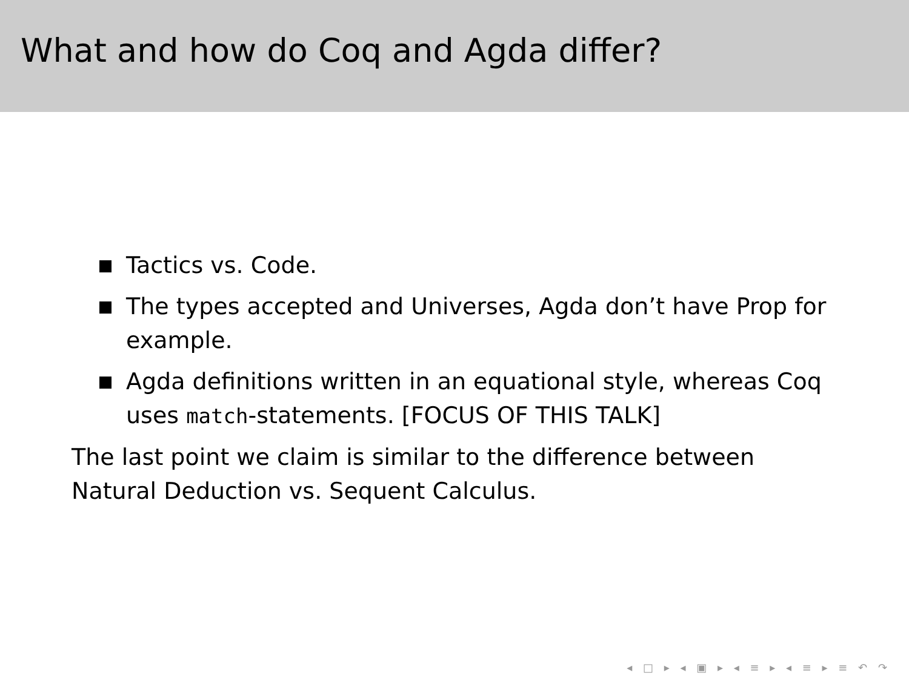What and how do Coq and Agda differ?
Tactics vs. Code.
The types accepted and Universes, Agda don’t have Prop for example.
Agda definitions written in an equational style, whereas Coq uses match-statements. [FOCUS OF THIS TALK]
The last point we claim is similar to the difference between Natural Deduction vs. Sequent Calculus.
◂ □ ▸ ◂ ▣ ▸ ◂ ≡ ▸ ◂ ≡ ▸ ≡ ↶ ↷